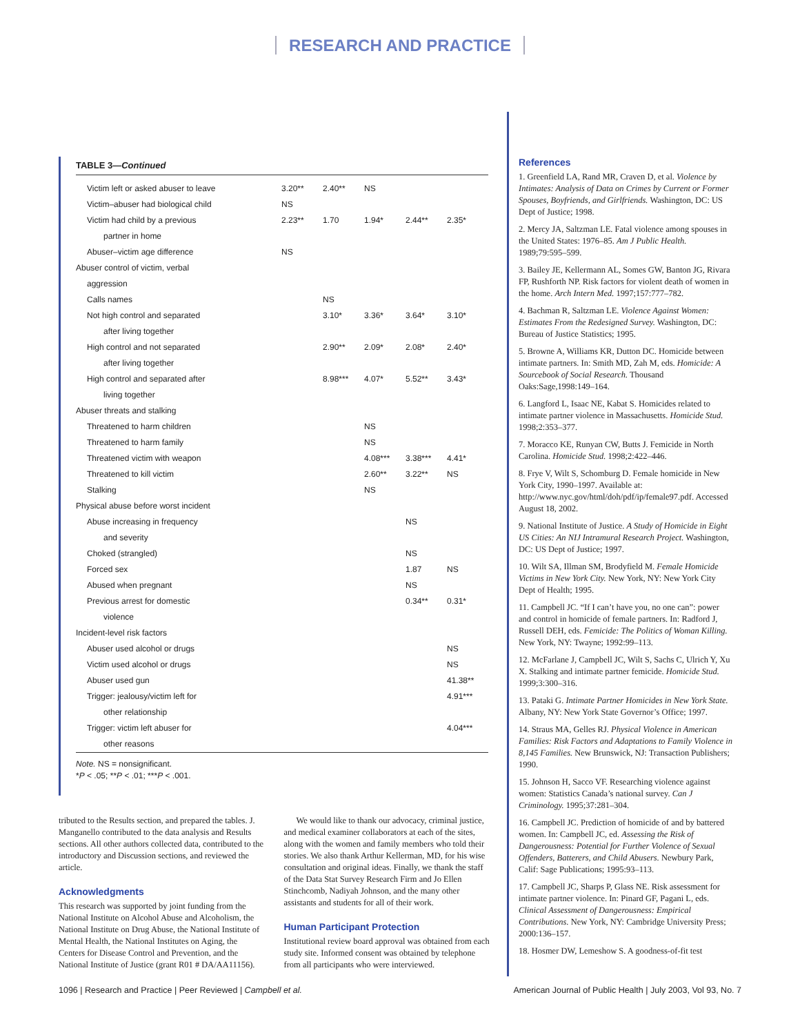RESEARCH AND PRACTICE
TABLE 3—Continued
| Victim left or asked abuser to leave | 3.20** | 2.40** | NS | | |
| Victim–abuser had biological child | NS | | | | |
| Victim had child by a previous | 2.23** | 1.70 | 1.94* | 2.44** | 2.35* |
| partner in home | | | | | |
| Abuser–victim age difference | NS | | | | |
| Abuser control of victim, verbal | | | | | |
| aggression | | | | | |
| Calls names | | NS | | | |
| Not high control and separated | | 3.10* | 3.36* | 3.64* | 3.10* |
| after living together | | | | | |
| High control and not separated | | 2.90** | 2.09* | 2.08* | 2.40* |
| after living together | | | | | |
| High control and separated after | | 8.98*** | 4.07* | 5.52** | 3.43* |
| living together | | | | | |
| Abuser threats and stalking | | | | | |
| Threatened to harm children | | | NS | | |
| Threatened to harm family | | | NS | | |
| Threatened victim with weapon | | | 4.08*** | 3.38*** | 4.41* |
| Threatened to kill victim | | | 2.60** | 3.22** | NS |
| Stalking | | | NS | | |
| Physical abuse before worst incident | | | | | |
| Abuse increasing in frequency | | | | NS | |
| and severity | | | | | |
| Choked (strangled) | | | | NS | |
| Forced sex | | | | 1.87 | NS |
| Abused when pregnant | | | | NS | |
| Previous arrest for domestic | | | | 0.34** | 0.31* |
| violence | | | | | |
| Incident-level risk factors | | | | | |
| Abuser used alcohol or drugs | | | | | NS |
| Victim used alcohol or drugs | | | | | NS |
| Abuser used gun | | | | | 41.38** |
| Trigger: jealousy/victim left for | | | | | 4.91*** |
| other relationship | | | | | |
| Trigger: victim left abuser for | | | | | 4.04*** |
| other reasons | | | | | |
Note. NS = nonsignificant.
*P < .05; **P < .01; ***P < .001.
tributed to the Results section, and prepared the tables. J. Manganello contributed to the data analysis and Results sections. All other authors collected data, contributed to the introductory and Discussion sections, and reviewed the article.
Acknowledgments
This research was supported by joint funding from the National Institute on Alcohol Abuse and Alcoholism, the National Institute on Drug Abuse, the National Institute of Mental Health, the National Institutes on Aging, the Centers for Disease Control and Prevention, and the National Institute of Justice (grant R01 # DA/AA11156).
We would like to thank our advocacy, criminal justice, and medical examiner collaborators at each of the sites, along with the women and family members who told their stories. We also thank Arthur Kellerman, MD, for his wise consultation and original ideas. Finally, we thank the staff of the Data Stat Survey Research Firm and Jo Ellen Stinchcomb, Nadiyah Johnson, and the many other assistants and students for all of their work.
Human Participant Protection
Institutional review board approval was obtained from each study site. Informed consent was obtained by telephone from all participants who were interviewed.
References
1. Greenfield LA, Rand MR, Craven D, et al. Violence by Intimates: Analysis of Data on Crimes by Current or Former Spouses, Boyfriends, and Girlfriends. Washington, DC: US Dept of Justice; 1998.
2. Mercy JA, Saltzman LE. Fatal violence among spouses in the United States: 1976–85. Am J Public Health. 1989;79:595–599.
3. Bailey JE, Kellermann AL, Somes GW, Banton JG, Rivara FP, Rushforth NP. Risk factors for violent death of women in the home. Arch Intern Med. 1997;157:777–782.
4. Bachman R, Saltzman LE. Violence Against Women: Estimates From the Redesigned Survey. Washington, DC: Bureau of Justice Statistics; 1995.
5. Browne A, Williams KR, Dutton DC. Homicide between intimate partners. In: Smith MD, Zah M, eds. Homicide: A Sourcebook of Social Research. Thousand Oaks:Sage,1998:149–164.
6. Langford L, Isaac NE, Kabat S. Homicides related to intimate partner violence in Massachusetts. Homicide Stud. 1998;2:353–377.
7. Moracco KE, Runyan CW, Butts J. Femicide in North Carolina. Homicide Stud. 1998;2:422–446.
8. Frye V, Wilt S, Schomburg D. Female homicide in New York City, 1990–1997. Available at: http://www.nyc.gov/html/doh/pdf/ip/female97.pdf. Accessed August 18, 2002.
9. National Institute of Justice. A Study of Homicide in Eight US Cities: An NIJ Intramural Research Project. Washington, DC: US Dept of Justice; 1997.
10. Wilt SA, Illman SM, Brodyfield M. Female Homicide Victims in New York City. New York, NY: New York City Dept of Health; 1995.
11. Campbell JC. “If I can’t have you, no one can”: power and control in homicide of female partners. In: Radford J, Russell DEH, eds. Femicide: The Politics of Woman Killing. New York, NY: Twayne; 1992:99–113.
12. McFarlane J, Campbell JC, Wilt S, Sachs C, Ulrich Y, Xu X. Stalking and intimate partner femicide. Homicide Stud. 1999;3:300–316.
13. Pataki G. Intimate Partner Homicides in New York State. Albany, NY: New York State Governor’s Office; 1997.
14. Straus MA, Gelles RJ. Physical Violence in American Families: Risk Factors and Adaptations to Family Violence in 8,145 Families. New Brunswick, NJ: Transaction Publishers; 1990.
15. Johnson H, Sacco VF. Researching violence against women: Statistics Canada’s national survey. Can J Criminology. 1995;37:281–304.
16. Campbell JC. Prediction of homicide of and by battered women. In: Campbell JC, ed. Assessing the Risk of Dangerousness: Potential for Further Violence of Sexual Offenders, Batterers, and Child Abusers. Newbury Park, Calif: Sage Publications; 1995:93–113.
17. Campbell JC, Sharps P, Glass NE. Risk assessment for intimate partner violence. In: Pinard GF, Pagani L, eds. Clinical Assessment of Dangerousness: Empirical Contributions. New York, NY: Cambridge University Press; 2000:136–157.
18. Hosmer DW, Lemeshow S. A goodness-of-fit test
1096 | Research and Practice | Peer Reviewed | Campbell et al. American Journal of Public Health | July 2003, Vol 93, No. 7